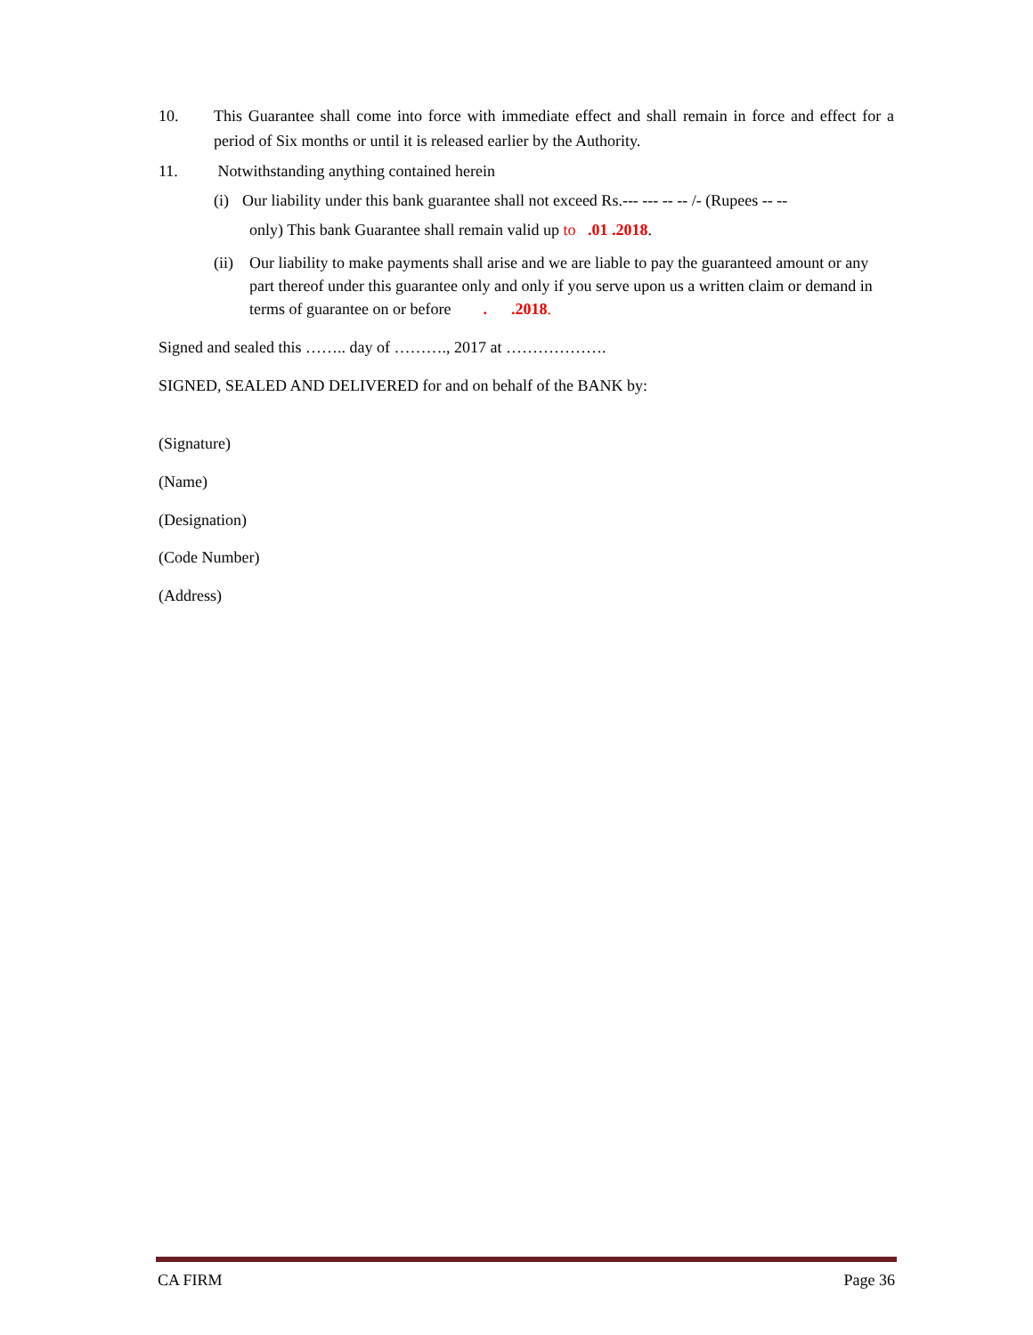10. This Guarantee shall come into force with immediate effect and shall remain in force and effect for a period of Six months or until it is released earlier by the Authority.
11. Notwithstanding anything contained herein
(i) Our liability under this bank guarantee shall not exceed Rs.--- --- -- -- /- (Rupees -- --
only) This bank Guarantee shall remain valid up to .01 .2018.
(ii) Our liability to make payments shall arise and we are liable to pay the guaranteed amount or any part thereof under this guarantee only and only if you serve upon us a written claim or demand in terms of guarantee on or before . .2018.
Signed and sealed this …….. day of ………., 2017 at ……………….
SIGNED, SEALED AND DELIVERED for and on behalf of the BANK by:
(Signature)
(Name)
(Designation)
(Code Number)
(Address)
CA FIRM Page 36